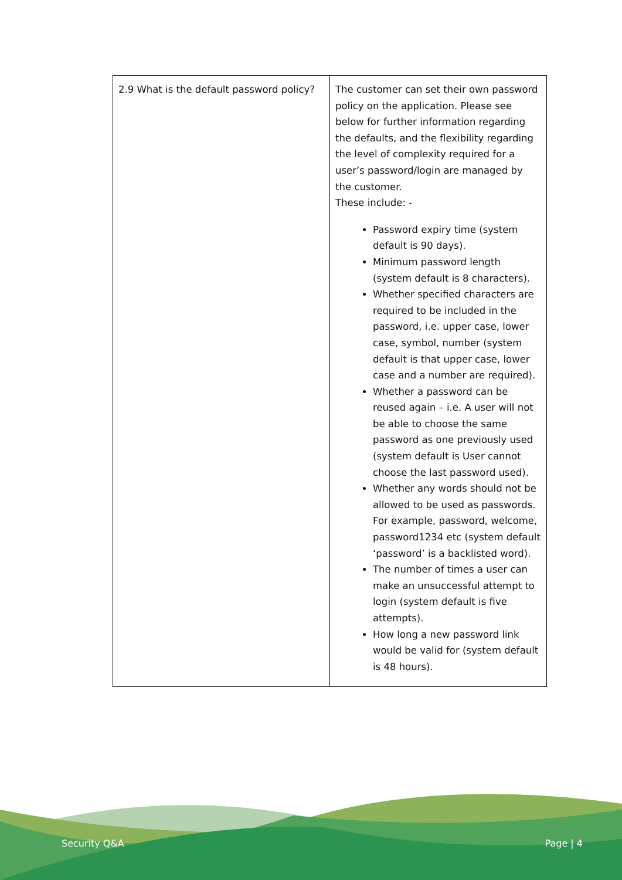| 2.9 What is the default password policy? | The customer can set their own password policy on the application. Please see below for further information regarding the defaults, and the flexibility regarding the level of complexity required for a user’s password/login are managed by the customer. These include: - Password expiry time (system default is 90 days). Minimum password length (system default is 8 characters). Whether specified characters are required to be included in the password, i.e. upper case, lower case, symbol, number (system default is that upper case, lower case and a number are required). Whether a password can be reused again – i.e. A user will not be able to choose the same password as one previously used (system default is User cannot choose the last password used). Whether any words should not be allowed to be used as passwords. For example, password, welcome, password1234 etc (system default ‘password’ is a backlisted word). The number of times a user can make an unsuccessful attempt to login (system default is five attempts). How long a new password link would be valid for (system default is 48 hours). |
Security Q&A Page | 4